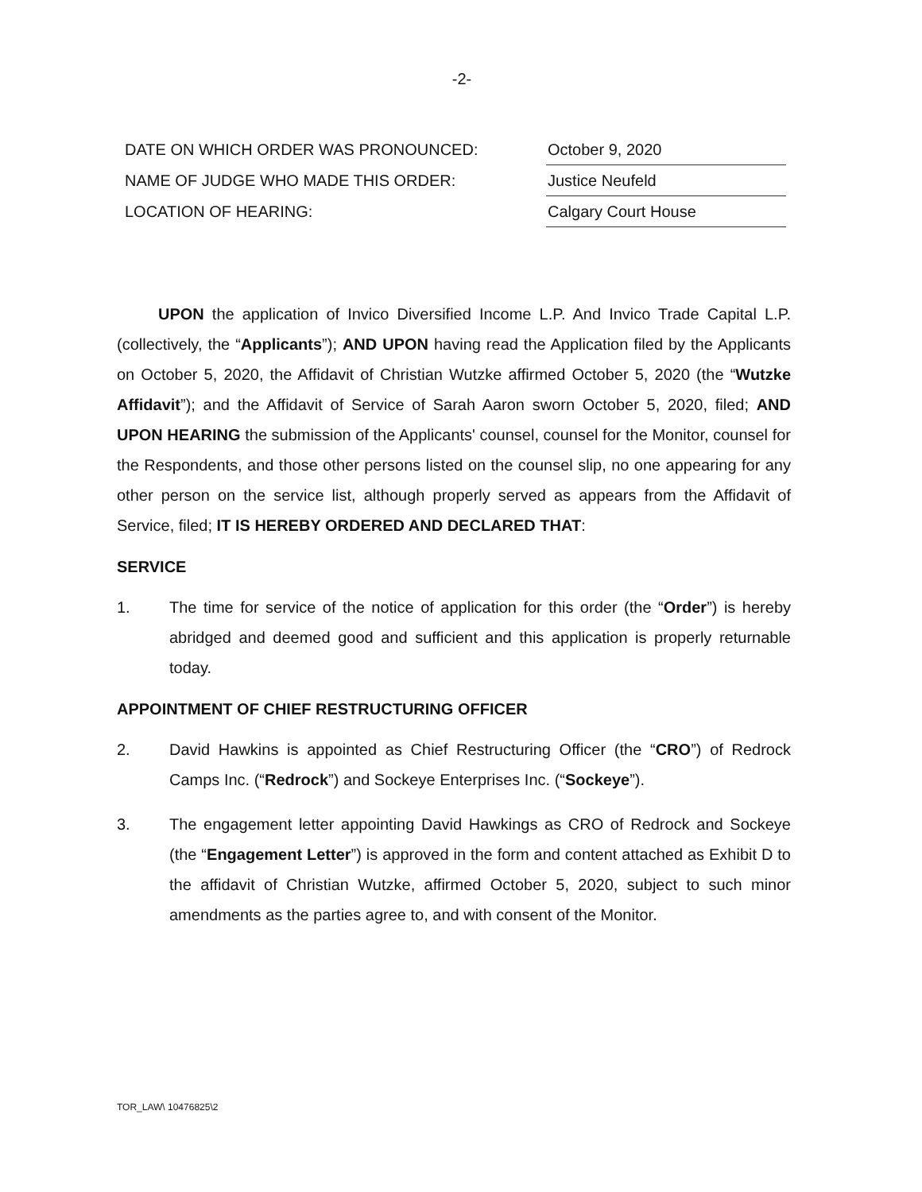-2-
| DATE ON WHICH ORDER WAS PRONOUNCED: | October 9, 2020 |
| NAME OF JUDGE WHO MADE THIS ORDER: | Justice Neufeld |
| LOCATION OF HEARING: | Calgary Court House |
UPON the application of Invico Diversified Income L.P. And Invico Trade Capital L.P. (collectively, the “Applicants”); AND UPON having read the Application filed by the Applicants on October 5, 2020, the Affidavit of Christian Wutzke affirmed October 5, 2020 (the “Wutzke Affidavit”); and the Affidavit of Service of Sarah Aaron sworn October 5, 2020, filed; AND UPON HEARING the submission of the Applicants' counsel, counsel for the Monitor, counsel for the Respondents, and those other persons listed on the counsel slip, no one appearing for any other person on the service list, although properly served as appears from the Affidavit of Service, filed; IT IS HEREBY ORDERED AND DECLARED THAT:
SERVICE
1. The time for service of the notice of application for this order (the “Order”) is hereby abridged and deemed good and sufficient and this application is properly returnable today.
APPOINTMENT OF CHIEF RESTRUCTURING OFFICER
2. David Hawkins is appointed as Chief Restructuring Officer (the “CRO”) of Redrock Camps Inc. (“Redrock”) and Sockeye Enterprises Inc. (“Sockeye”).
3. The engagement letter appointing David Hawkings as CRO of Redrock and Sockeye (the “Engagement Letter”) is approved in the form and content attached as Exhibit D to the affidavit of Christian Wutzke, affirmed October 5, 2020, subject to such minor amendments as the parties agree to, and with consent of the Monitor.
TOR_LAW\ 10476825\2